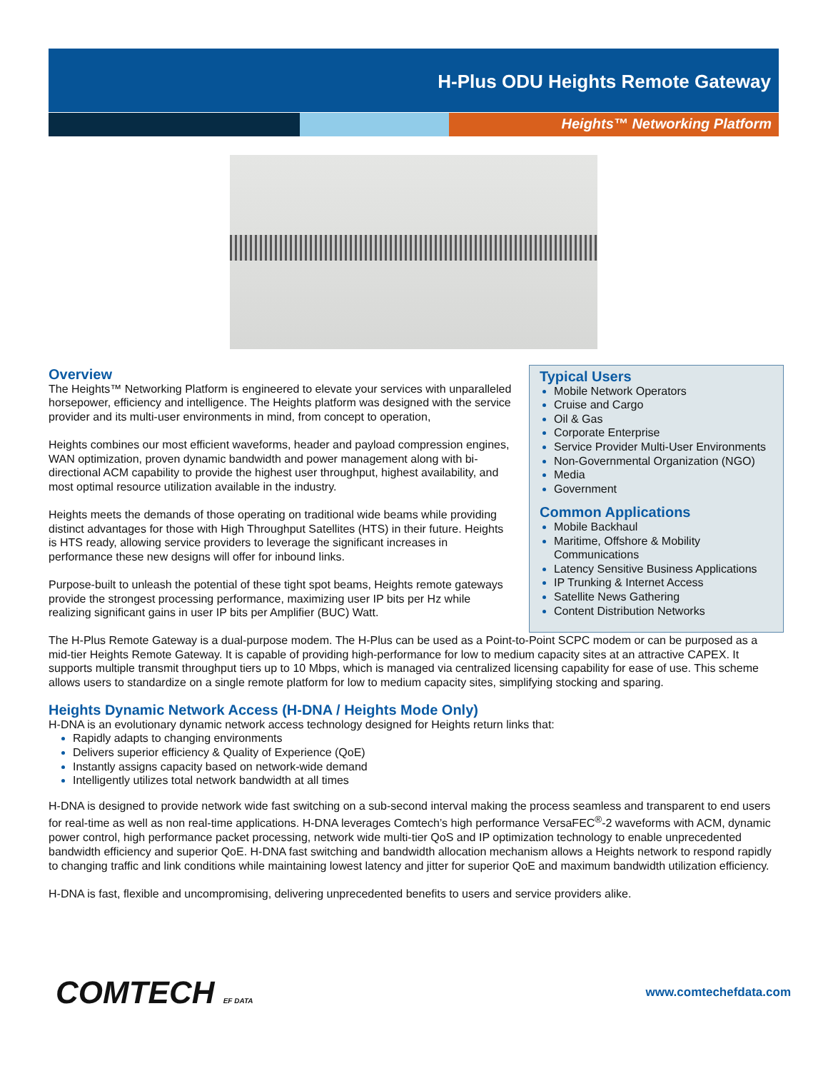H-Plus ODU Heights Remote Gateway
Heights™ Networking Platform
Typical Users
Mobile Network Operators
Cruise and Cargo
Oil & Gas
Corporate Enterprise
Service Provider Multi-User Environments
Non-Governmental Organization (NGO)
Media
Government
Common Applications
Mobile Backhaul
Maritime, Offshore & Mobility Communications
Latency Sensitive Business Applications
IP Trunking & Internet Access
Satellite News Gathering
Content Distribution Networks
Overview
The Heights™ Networking Platform is engineered to elevate your services with unparalleled horsepower, efficiency and intelligence. The Heights platform was designed with the service provider and its multi-user environments in mind, from concept to operation,
Heights combines our most efficient waveforms, header and payload compression engines, WAN optimization, proven dynamic bandwidth and power management along with bi-directional ACM capability to provide the highest user throughput, highest availability, and most optimal resource utilization available in the industry.
Heights meets the demands of those operating on traditional wide beams while providing distinct advantages for those with High Throughput Satellites (HTS) in their future. Heights is HTS ready, allowing service providers to leverage the significant increases in performance these new designs will offer for inbound links.
Purpose-built to unleash the potential of these tight spot beams, Heights remote gateways provide the strongest processing performance, maximizing user IP bits per Hz while realizing significant gains in user IP bits per Amplifier (BUC) Watt.
The H-Plus Remote Gateway is a dual-purpose modem. The H-Plus can be used as a Point-to-Point SCPC modem or can be purposed as a mid-tier Heights Remote Gateway. It is capable of providing high-performance for low to medium capacity sites at an attractive CAPEX. It supports multiple transmit throughput tiers up to 10 Mbps, which is managed via centralized licensing capability for ease of use. This scheme allows users to standardize on a single remote platform for low to medium capacity sites, simplifying stocking and sparing.
Heights Dynamic Network Access (H-DNA / Heights Mode Only)
H-DNA is an evolutionary dynamic network access technology designed for Heights return links that:
Rapidly adapts to changing environments
Delivers superior efficiency & Quality of Experience (QoE)
Instantly assigns capacity based on network-wide demand
Intelligently utilizes total network bandwidth at all times
H-DNA is designed to provide network wide fast switching on a sub-second interval making the process seamless and transparent to end users for real-time as well as non real-time applications. H-DNA leverages Comtech’s high performance VersaFEC<sup>®</sup>-2 waveforms with ACM, dynamic power control, high performance packet processing, network wide multi-tier QoS and IP optimization technology to enable unprecedented bandwidth efficiency and superior QoE. H-DNA fast switching and bandwidth allocation mechanism allows a Heights network to respond rapidly to changing traffic and link conditions while maintaining lowest latency and jitter for superior QoE and maximum bandwidth utilization efficiency.
H-DNA is fast, flexible and uncompromising, delivering unprecedented benefits to users and service providers alike.
COMTECH EF DATA
www.comtechefdata.com